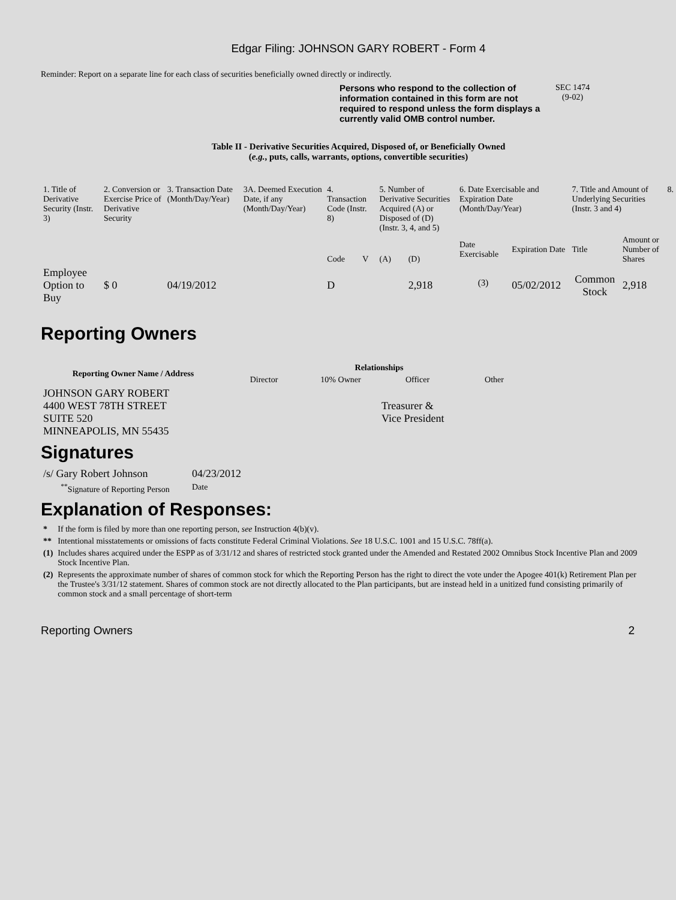Edgar Filing: JOHNSON GARY ROBERT - Form 4
Reminder: Report on a separate line for each class of securities beneficially owned directly or indirectly.
Persons who respond to the collection of information contained in this form are not required to respond unless the form displays a currently valid OMB control number.
SEC 1474
(9-02)
Table II - Derivative Securities Acquired, Disposed of, or Beneficially Owned
(e.g., puts, calls, warrants, options, convertible securities)
| 1. Title of Derivative Security (Instr. 3) | 2. Conversion or Exercise Price of Derivative Security | 3. Transaction Date (Month/Day/Year) | 3A. Deemed Execution Date, if any (Month/Day/Year) | 4. Transaction Code (Instr. 8) | | 5. Number of Derivative Securities Acquired (A) or Disposed of (D) (Instr. 3, 4, and 5) | | 6. Date Exercisable and Expiration Date (Month/Day/Year) | | 7. Title and Amount of Underlying Securities (Instr. 3 and 4) | | 8. |
| | | | | Code | V | (A) | (D) | Date Exercisable | Expiration Date | Title | Amount or Number of Shares | |
| Employee Option to Buy | $ 0 | 04/19/2012 | | D | | | 2,918 | <sup>(3)</sup> | 05/02/2012 | Common Stock | 2,918 | |
Reporting Owners
| Reporting Owner Name / Address | Relationships | | | |
| --- | --- | --- | --- | --- |
| | Director | 10% Owner | Officer | Other |
| JOHNSON GARY ROBERT 4400 WEST 78TH STREET SUITE 520 MINNEAPOLIS, MN 55435 | | | Treasurer & Vice President | |
Signatures
| /s/ Gary Robert Johnson | 04/23/2012 |
| <sup>**</sup> Signature of Reporting Person | Date |
Explanation of Responses:
| * | If the form is filed by more than one reporting person, see Instruction 4(b)(v). |
| ** | Intentional misstatements or omissions of facts constitute Federal Criminal Violations. See 18 U.S.C. 1001 and 15 U.S.C. 78ff(a). |
| (1) | Includes shares acquired under the ESPP as of 3/31/12 and shares of restricted stock granted under the Amended and Restated 2002 Omnibus Stock Incentive Plan and 2009 Stock Incentive Plan. |
| (2) | Represents the approximate number of shares of common stock for which the Reporting Person has the right to direct the vote under the Apogee 401(k) Retirement Plan per the Trustee's 3/31/12 statement. Shares of common stock are not directly allocated to the Plan participants, but are instead held in a unitized fund consisting primarily of common stock and a small percentage of short-term |
Reporting Owners 2